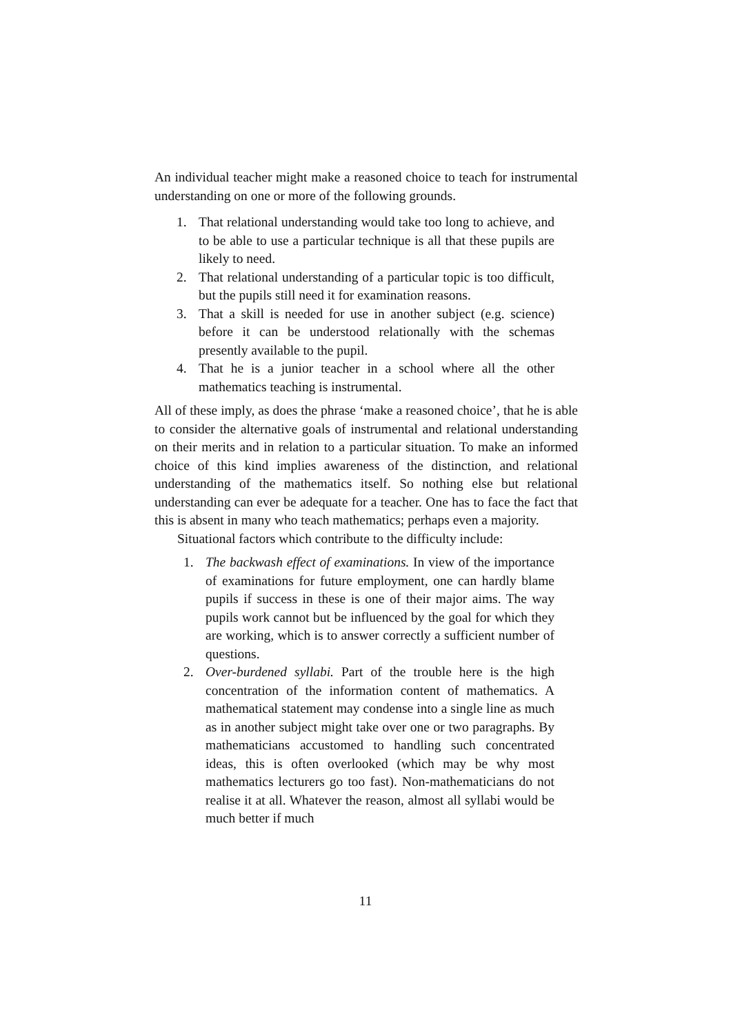An individual teacher might make a reasoned choice to teach for instrumental understanding on one or more of the following grounds.
1. That relational understanding would take too long to achieve, and to be able to use a particular technique is all that these pupils are likely to need.
2. That relational understanding of a particular topic is too difficult, but the pupils still need it for examination reasons.
3. That a skill is needed for use in another subject (e.g. science) before it can be understood relationally with the schemas presently available to the pupil.
4. That he is a junior teacher in a school where all the other mathematics teaching is instrumental.
All of these imply, as does the phrase ‘make a reasoned choice’, that he is able to consider the alternative goals of instrumental and relational understanding on their merits and in relation to a particular situation. To make an informed choice of this kind implies awareness of the distinction, and relational understanding of the mathematics itself. So nothing else but relational understanding can ever be adequate for a teacher. One has to face the fact that this is absent in many who teach mathematics; perhaps even a majority.
Situational factors which contribute to the difficulty include:
1. The backwash effect of examinations. In view of the importance of examinations for future employment, one can hardly blame pupils if success in these is one of their major aims. The way pupils work cannot but be influenced by the goal for which they are working, which is to answer correctly a sufficient number of questions.
2. Over-burdened syllabi. Part of the trouble here is the high concentration of the information content of mathematics. A mathematical statement may condense into a single line as much as in another subject might take over one or two paragraphs. By mathematicians accustomed to handling such concentrated ideas, this is often overlooked (which may be why most mathematics lecturers go too fast). Non-mathematicians do not realise it at all. Whatever the reason, almost all syllabi would be much better if much
11